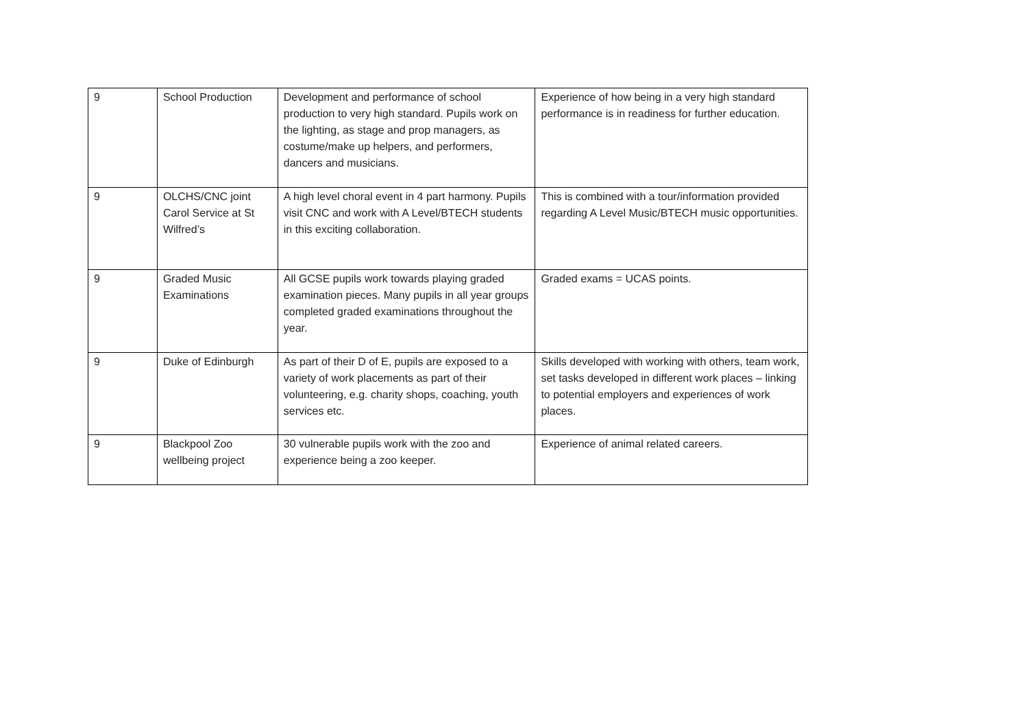| 9 | School Production | Development and performance of school production to very high standard. Pupils work on the lighting, as stage and prop managers, as costume/make up helpers, and performers, dancers and musicians. | Experience of how being in a very high standard performance is in readiness for further education. |
| 9 | OLCHS/CNC joint Carol Service at St Wilfred’s | A high level choral event in 4 part harmony. Pupils visit CNC and work with A Level/BTECH students in this exciting collaboration. | This is combined with a tour/information provided regarding A Level Music/BTECH music opportunities. |
| 9 | Graded Music Examinations | All GCSE pupils work towards playing graded examination pieces. Many pupils in all year groups completed graded examinations throughout the year. | Graded exams = UCAS points. |
| 9 | Duke of Edinburgh | As part of their D of E, pupils are exposed to a variety of work placements as part of their volunteering, e.g. charity shops, coaching, youth services etc. | Skills developed with working with others, team work, set tasks developed in different work places – linking to potential employers and experiences of work places. |
| 9 | Blackpool Zoo wellbeing project | 30 vulnerable pupils work with the zoo and experience being a zoo keeper. | Experience of animal related careers. |